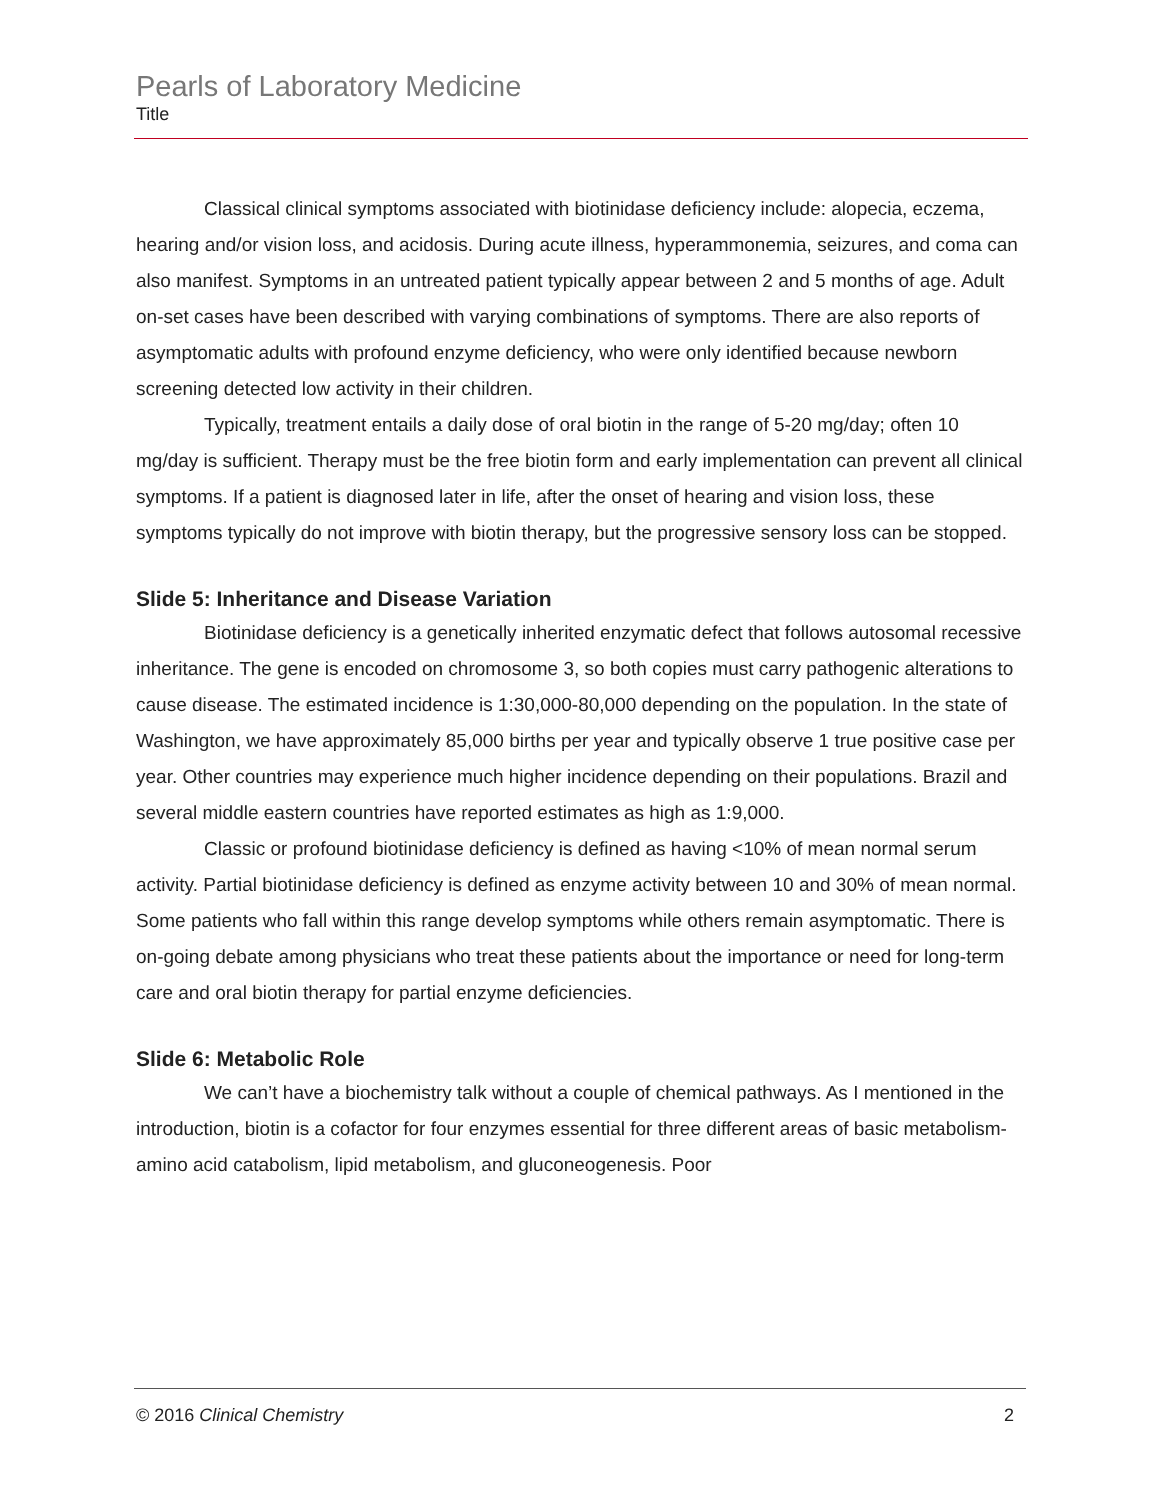Pearls of Laboratory Medicine
Title
Classical clinical symptoms associated with biotinidase deficiency include: alopecia, eczema, hearing and/or vision loss, and acidosis. During acute illness, hyperammonemia, seizures, and coma can also manifest. Symptoms in an untreated patient typically appear between 2 and 5 months of age. Adult on-set cases have been described with varying combinations of symptoms. There are also reports of asymptomatic adults with profound enzyme deficiency, who were only identified because newborn screening detected low activity in their children.
Typically, treatment entails a daily dose of oral biotin in the range of 5-20 mg/day; often 10 mg/day is sufficient. Therapy must be the free biotin form and early implementation can prevent all clinical symptoms. If a patient is diagnosed later in life, after the onset of hearing and vision loss, these symptoms typically do not improve with biotin therapy, but the progressive sensory loss can be stopped.
Slide 5: Inheritance and Disease Variation
Biotinidase deficiency is a genetically inherited enzymatic defect that follows autosomal recessive inheritance. The gene is encoded on chromosome 3, so both copies must carry pathogenic alterations to cause disease. The estimated incidence is 1:30,000-80,000 depending on the population. In the state of Washington, we have approximately 85,000 births per year and typically observe 1 true positive case per year. Other countries may experience much higher incidence depending on their populations. Brazil and several middle eastern countries have reported estimates as high as 1:9,000.
Classic or profound biotinidase deficiency is defined as having <10% of mean normal serum activity. Partial biotinidase deficiency is defined as enzyme activity between 10 and 30% of mean normal. Some patients who fall within this range develop symptoms while others remain asymptomatic. There is on-going debate among physicians who treat these patients about the importance or need for long-term care and oral biotin therapy for partial enzyme deficiencies.
Slide 6: Metabolic Role
We can’t have a biochemistry talk without a couple of chemical pathways. As I mentioned in the introduction, biotin is a cofactor for four enzymes essential for three different areas of basic metabolism- amino acid catabolism, lipid metabolism, and gluconeogenesis. Poor
© 2016 Clinical Chemistry 2